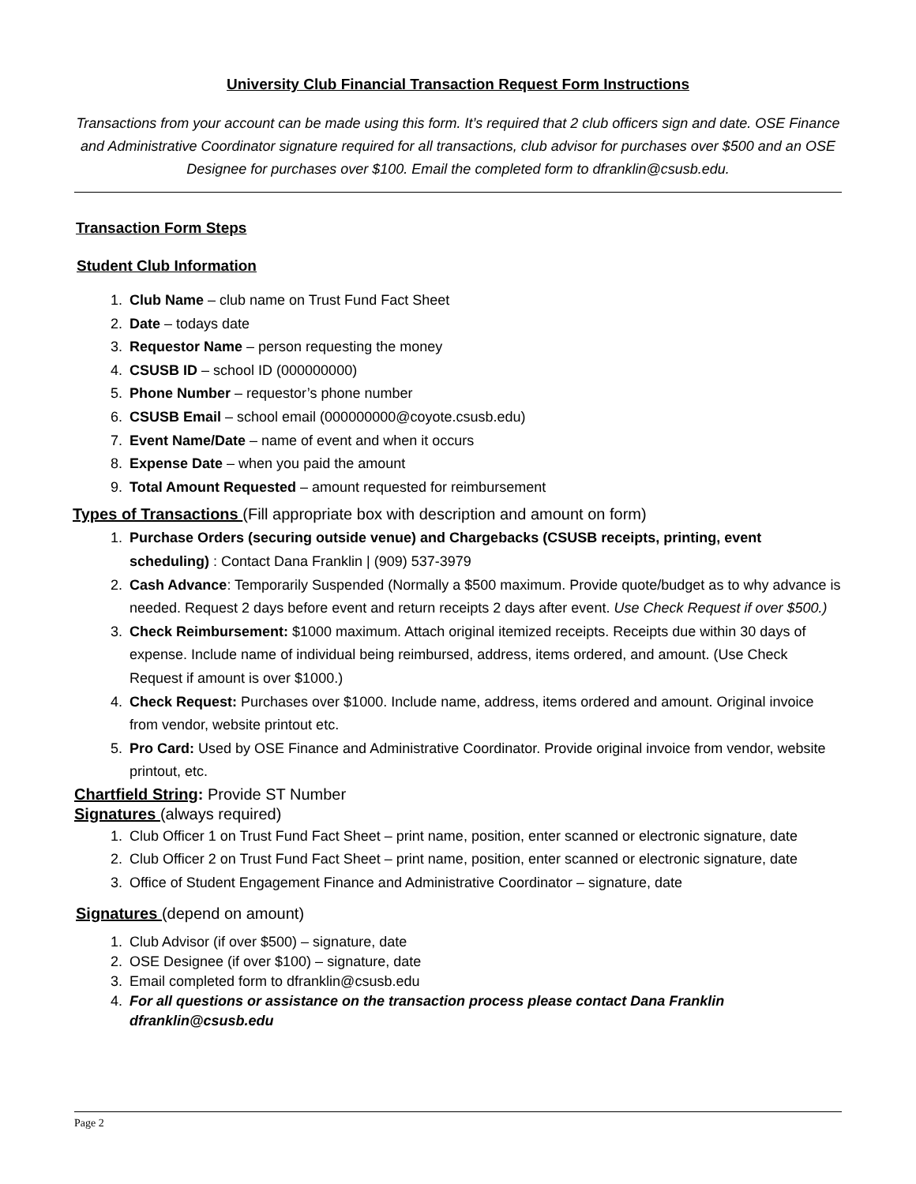University Club Financial Transaction Request Form Instructions
Transactions from your account can be made using this form. It’s required that 2 club officers sign and date. OSE Finance and Administrative Coordinator signature required for all transactions, club advisor for purchases over $500 and an OSE Designee for purchases over $100. Email the completed form to dfranklin@csusb.edu.
Transaction Form Steps
Student Club Information
1. Club Name – club name on Trust Fund Fact Sheet
2. Date – todays date
3. Requestor Name – person requesting the money
4. CSUSB ID – school ID (000000000)
5. Phone Number – requestor’s phone number
6. CSUSB Email – school email (000000000@coyote.csusb.edu)
7. Event Name/Date – name of event and when it occurs
8. Expense Date – when you paid the amount
9. Total Amount Requested – amount requested for reimbursement
Types of Transactions (Fill appropriate box with description and amount on form)
1. Purchase Orders (securing outside venue) and Chargebacks (CSUSB receipts, printing, event scheduling) : Contact Dana Franklin | (909) 537-3979
2. Cash Advance: Temporarily Suspended (Normally a $500 maximum. Provide quote/budget as to why advance is needed. Request 2 days before event and return receipts 2 days after event. Use Check Request if over $500.)
3. Check Reimbursement: $1000 maximum. Attach original itemized receipts. Receipts due within 30 days of expense. Include name of individual being reimbursed, address, items ordered, and amount. (Use Check Request if amount is over $1000.)
4. Check Request: Purchases over $1000. Include name, address, items ordered and amount. Original invoice from vendor, website printout etc.
5. Pro Card: Used by OSE Finance and Administrative Coordinator. Provide original invoice from vendor, website printout, etc.
Chartfield String: Provide ST Number
Signatures (always required)
1. Club Officer 1 on Trust Fund Fact Sheet – print name, position, enter scanned or electronic signature, date
2. Club Officer 2 on Trust Fund Fact Sheet – print name, position, enter scanned or electronic signature, date
3. Office of Student Engagement Finance and Administrative Coordinator – signature, date
Signatures (depend on amount)
1. Club Advisor (if over $500) – signature, date
2. OSE Designee (if over $100) – signature, date
3. Email completed form to dfranklin@csusb.edu
4. For all questions or assistance on the transaction process please contact Dana Franklin dfranklin@csusb.edu
Page 2